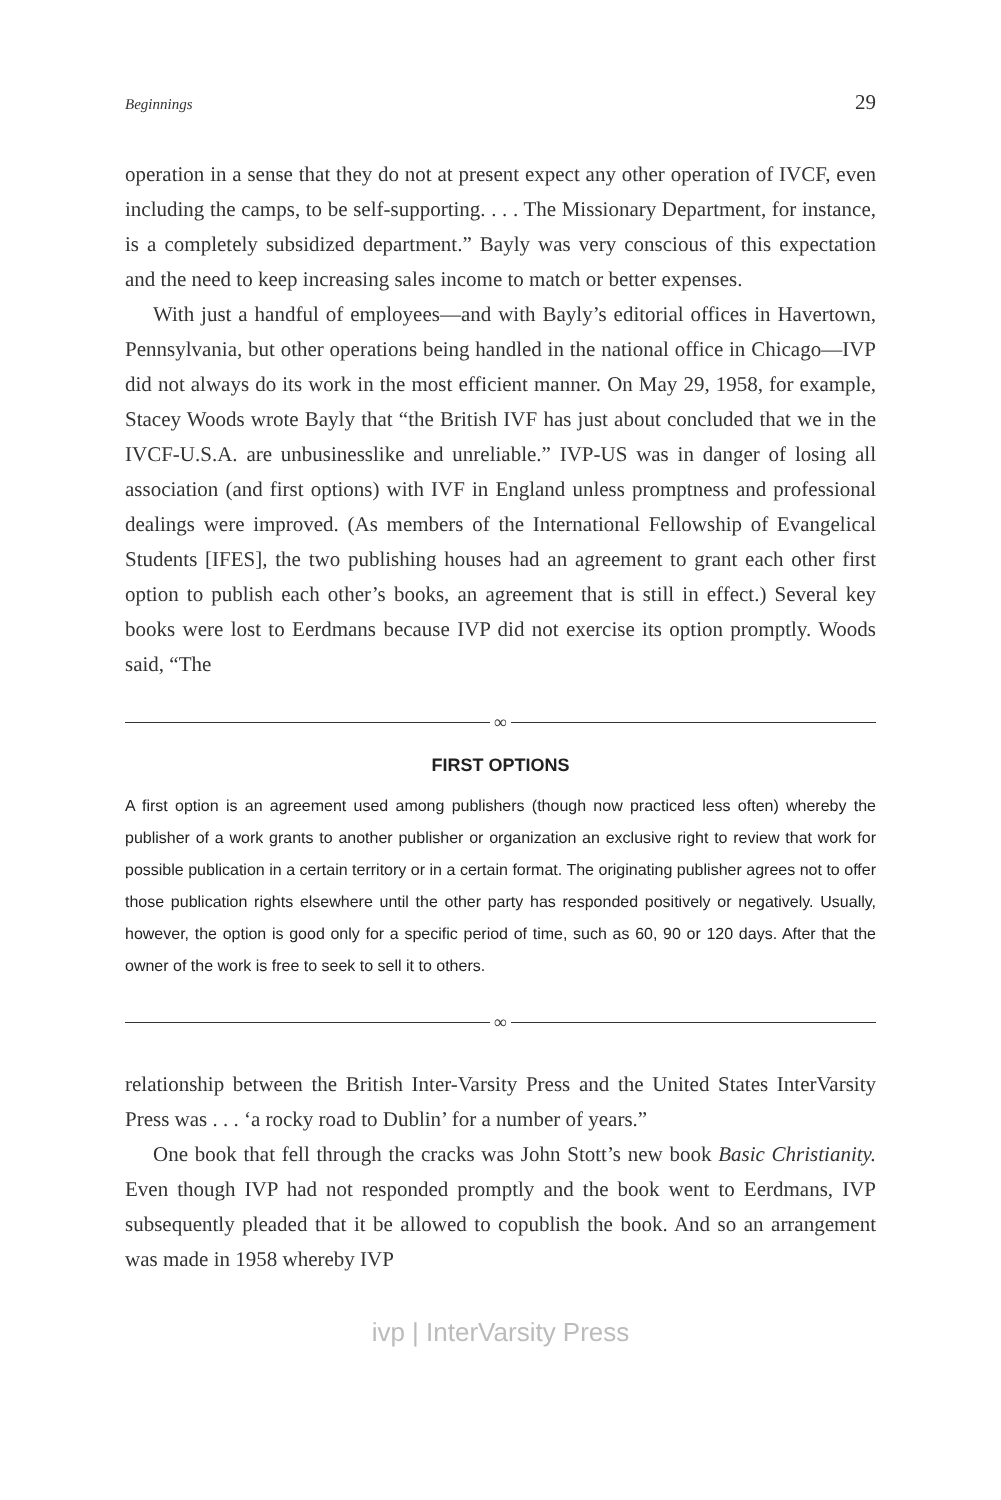Beginnings 29
operation in a sense that they do not at present expect any other operation of IVCF, even including the camps, to be self-supporting. . . . The Missionary Department, for instance, is a completely subsidized department.” Bayly was very conscious of this expectation and the need to keep increasing sales income to match or better expenses.
With just a handful of employees—and with Bayly’s editorial offices in Havertown, Pennsylvania, but other operations being handled in the national office in Chicago—IVP did not always do its work in the most efficient manner. On May 29, 1958, for example, Stacey Woods wrote Bayly that “the British IVF has just about concluded that we in the IVCF-U.S.A. are unbusinesslike and unreliable.” IVP-US was in danger of losing all association (and first options) with IVF in England unless promptness and professional dealings were improved. (As members of the International Fellowship of Evangelical Students [IFES], the two publishing houses had an agreement to grant each other first option to publish each other’s books, an agreement that is still in effect.) Several key books were lost to Eerdmans because IVP did not exercise its option promptly. Woods said, “The
∞
FIRST OPTIONS
A first option is an agreement used among publishers (though now practiced less often) whereby the publisher of a work grants to another publisher or organization an exclusive right to review that work for possible publication in a certain territory or in a certain format. The originating publisher agrees not to offer those publication rights elsewhere until the other party has responded positively or negatively. Usually, however, the option is good only for a specific period of time, such as 60, 90 or 120 days. After that the owner of the work is free to seek to sell it to others.
∞
relationship between the British Inter-Varsity Press and the United States InterVarsity Press was . . . ‘a rocky road to Dublin’ for a number of years.”
One book that fell through the cracks was John Stott’s new book Basic Christianity. Even though IVP had not responded promptly and the book went to Eerdmans, IVP subsequently pleaded that it be allowed to copublish the book. And so an arrangement was made in 1958 whereby IVP
ivp | InterVarsity Press